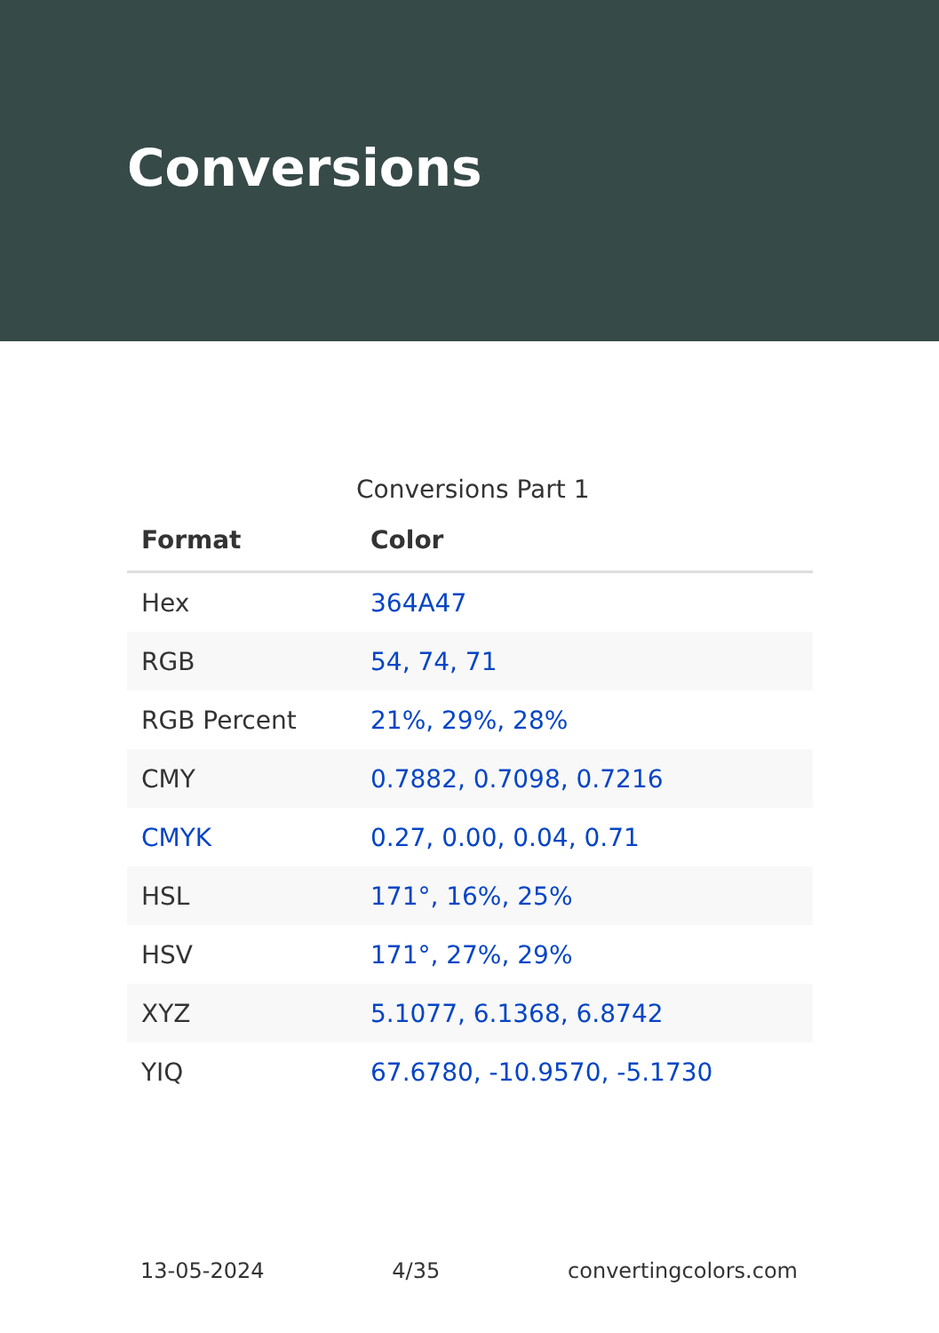Conversions
Conversions Part 1
| Format | Color |
| --- | --- |
| Hex | 364A47 |
| RGB | 54, 74, 71 |
| RGB Percent | 21%, 29%, 28% |
| CMY | 0.7882, 0.7098, 0.7216 |
| CMYK | 0.27, 0.00, 0.04, 0.71 |
| HSL | 171°, 16%, 25% |
| HSV | 171°, 27%, 29% |
| XYZ | 5.1077, 6.1368, 6.8742 |
| YIQ | 67.6780, -10.9570, -5.1730 |
13-05-2024 4/35 convertingcolors.com